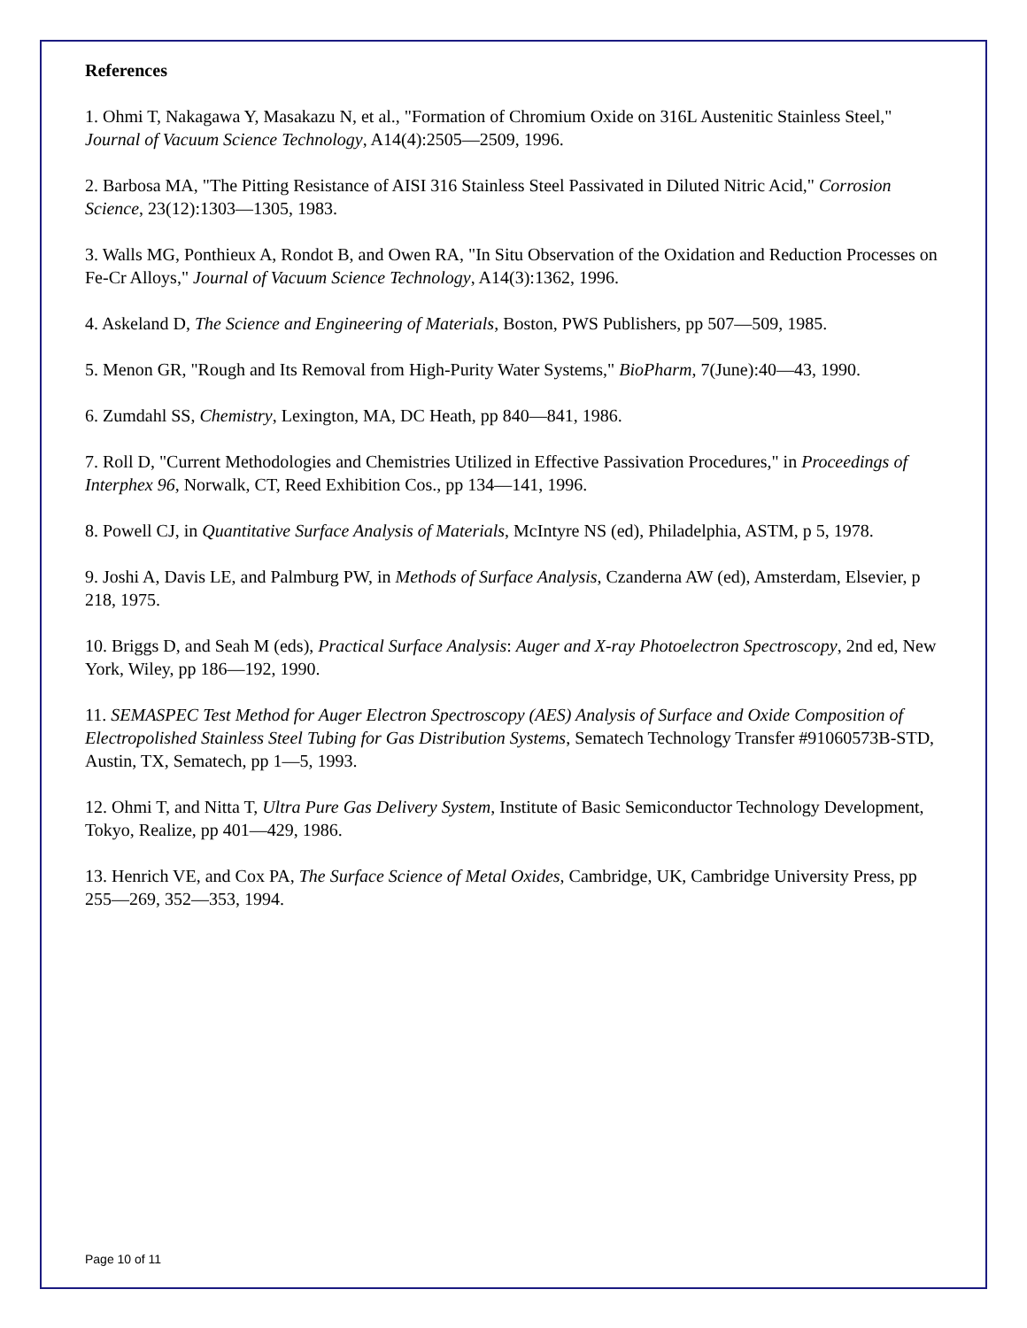References
1. Ohmi T, Nakagawa Y, Masakazu N, et al., "Formation of Chromium Oxide on 316L Austenitic Stainless Steel," Journal of Vacuum Science Technology, A14(4):2505—2509, 1996.
2. Barbosa MA, "The Pitting Resistance of AISI 316 Stainless Steel Passivated in Diluted Nitric Acid," Corrosion Science, 23(12):1303—1305, 1983.
3. Walls MG, Ponthieux A, Rondot B, and Owen RA, "In Situ Observation of the Oxidation and Reduction Processes on Fe-Cr Alloys," Journal of Vacuum Science Technology, A14(3):1362, 1996.
4. Askeland D, The Science and Engineering of Materials, Boston, PWS Publishers, pp 507—509, 1985.
5. Menon GR, "Rough and Its Removal from High-Purity Water Systems," BioPharm, 7(June):40—43, 1990.
6. Zumdahl SS, Chemistry, Lexington, MA, DC Heath, pp 840—841, 1986.
7. Roll D, "Current Methodologies and Chemistries Utilized in Effective Passivation Procedures," in Proceedings of Interphex 96, Norwalk, CT, Reed Exhibition Cos., pp 134—141, 1996.
8. Powell CJ, in Quantitative Surface Analysis of Materials, McIntyre NS (ed), Philadelphia, ASTM, p 5, 1978.
9. Joshi A, Davis LE, and Palmburg PW, in Methods of Surface Analysis, Czanderna AW (ed), Amsterdam, Elsevier, p 218, 1975.
10. Briggs D, and Seah M (eds), Practical Surface Analysis: Auger and X-ray Photoelectron Spectroscopy, 2nd ed, New York, Wiley, pp 186—192, 1990.
11. SEMASPEC Test Method for Auger Electron Spectroscopy (AES) Analysis of Surface and Oxide Composition of Electropolished Stainless Steel Tubing for Gas Distribution Systems, Sematech Technology Transfer #91060573B-STD, Austin, TX, Sematech, pp 1—5, 1993.
12. Ohmi T, and Nitta T, Ultra Pure Gas Delivery System, Institute of Basic Semiconductor Technology Development, Tokyo, Realize, pp 401—429, 1986.
13. Henrich VE, and Cox PA, The Surface Science of Metal Oxides, Cambridge, UK, Cambridge University Press, pp 255—269, 352—353, 1994.
Page 10 of 11